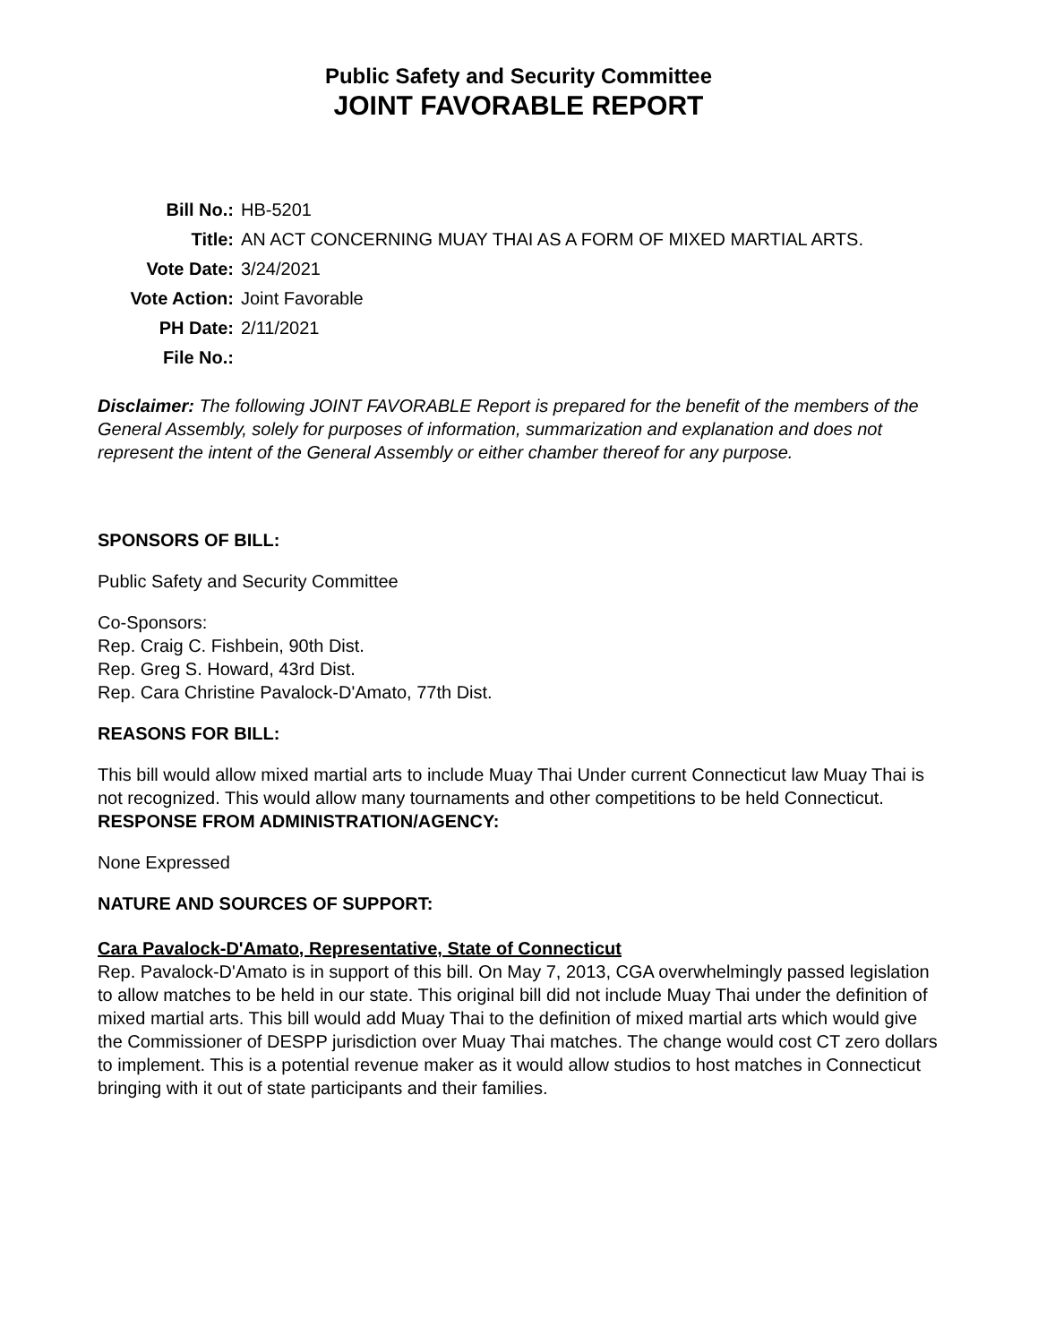Public Safety and Security Committee
JOINT FAVORABLE REPORT
| Bill No.: | HB-5201 |
| Title: | AN ACT CONCERNING MUAY THAI AS A FORM OF MIXED MARTIAL ARTS. |
| Vote Date: | 3/24/2021 |
| Vote Action: | Joint Favorable |
| PH Date: | 2/11/2021 |
| File No.: | |
Disclaimer: The following JOINT FAVORABLE Report is prepared for the benefit of the members of the General Assembly, solely for purposes of information, summarization and explanation and does not represent the intent of the General Assembly or either chamber thereof for any purpose.
SPONSORS OF BILL:
Public Safety and Security Committee
Co-Sponsors:
Rep. Craig C. Fishbein, 90th Dist.
Rep. Greg S. Howard, 43rd Dist.
Rep. Cara Christine Pavalock-D'Amato, 77th Dist.
REASONS FOR BILL:
This bill would allow mixed martial arts to include Muay Thai Under current Connecticut law Muay Thai is not recognized. This would allow many tournaments and other competitions to be held Connecticut.
RESPONSE FROM ADMINISTRATION/AGENCY:
None Expressed
NATURE AND SOURCES OF SUPPORT:
Cara Pavalock-D'Amato, Representative, State of Connecticut
Rep. Pavalock-D'Amato is in support of this bill. On May 7, 2013, CGA overwhelmingly passed legislation to allow matches to be held in our state. This original bill did not include Muay Thai under the definition of mixed martial arts. This bill would add Muay Thai to the definition of mixed martial arts which would give the Commissioner of DESPP jurisdiction over Muay Thai matches. The change would cost CT zero dollars to implement. This is a potential revenue maker as it would allow studios to host matches in Connecticut bringing with it out of state participants and their families.